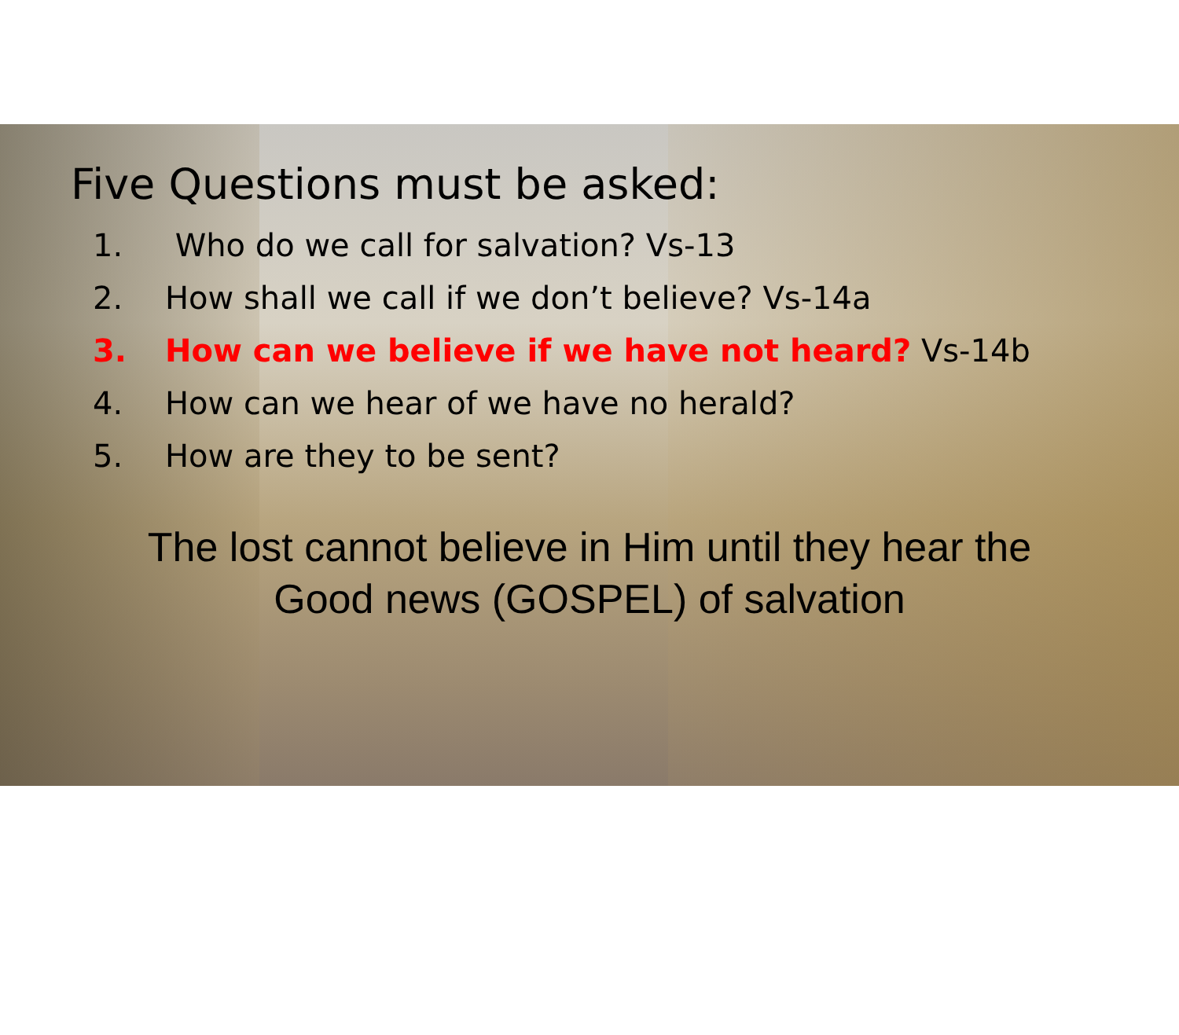Five Questions must be asked:
1. Who do we call for salvation? Vs-13
2. How shall we call if we don’t believe? Vs-14a
3. How can we believe if we have not heard? Vs-14b
4. How can we hear of we have no herald?
5. How are they to be sent?
The lost cannot believe in Him until they hear the
Good news (GOSPEL) of salvation